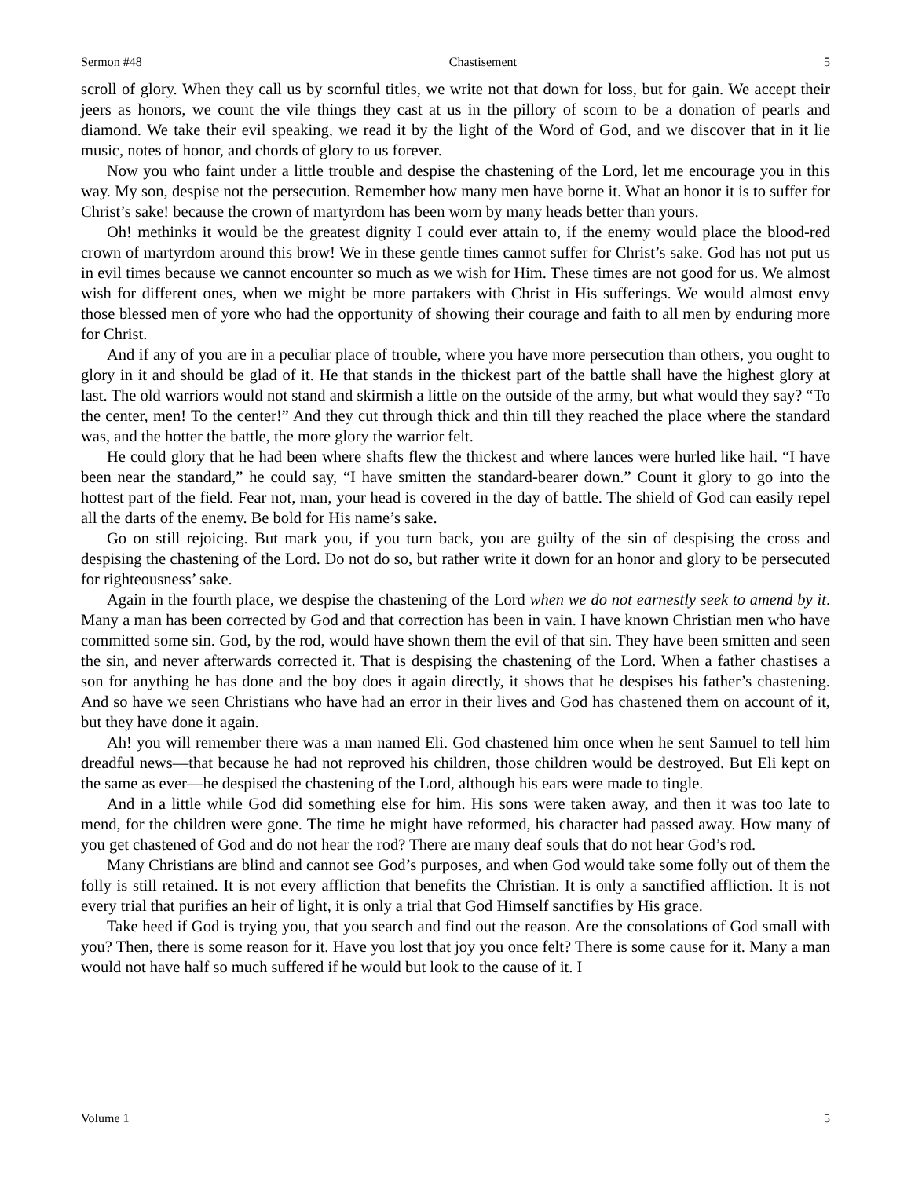Sermon #48 Chastisement 5
scroll of glory. When they call us by scornful titles, we write not that down for loss, but for gain. We accept their jeers as honors, we count the vile things they cast at us in the pillory of scorn to be a donation of pearls and diamond. We take their evil speaking, we read it by the light of the Word of God, and we discover that in it lie music, notes of honor, and chords of glory to us forever.
Now you who faint under a little trouble and despise the chastening of the Lord, let me encourage you in this way. My son, despise not the persecution. Remember how many men have borne it. What an honor it is to suffer for Christ’s sake! because the crown of martyrdom has been worn by many heads better than yours.
Oh! methinks it would be the greatest dignity I could ever attain to, if the enemy would place the blood-red crown of martyrdom around this brow! We in these gentle times cannot suffer for Christ’s sake. God has not put us in evil times because we cannot encounter so much as we wish for Him. These times are not good for us. We almost wish for different ones, when we might be more partakers with Christ in His sufferings. We would almost envy those blessed men of yore who had the opportunity of showing their courage and faith to all men by enduring more for Christ.
And if any of you are in a peculiar place of trouble, where you have more persecution than others, you ought to glory in it and should be glad of it. He that stands in the thickest part of the battle shall have the highest glory at last. The old warriors would not stand and skirmish a little on the outside of the army, but what would they say? “To the center, men! To the center!” And they cut through thick and thin till they reached the place where the standard was, and the hotter the battle, the more glory the warrior felt.
He could glory that he had been where shafts flew the thickest and where lances were hurled like hail. “I have been near the standard,” he could say, “I have smitten the standard-bearer down.” Count it glory to go into the hottest part of the field. Fear not, man, your head is covered in the day of battle. The shield of God can easily repel all the darts of the enemy. Be bold for His name’s sake.
Go on still rejoicing. But mark you, if you turn back, you are guilty of the sin of despising the cross and despising the chastening of the Lord. Do not do so, but rather write it down for an honor and glory to be persecuted for righteousness’ sake.
Again in the fourth place, we despise the chastening of the Lord when we do not earnestly seek to amend by it. Many a man has been corrected by God and that correction has been in vain. I have known Christian men who have committed some sin. God, by the rod, would have shown them the evil of that sin. They have been smitten and seen the sin, and never afterwards corrected it. That is despising the chastening of the Lord. When a father chastises a son for anything he has done and the boy does it again directly, it shows that he despises his father’s chastening. And so have we seen Christians who have had an error in their lives and God has chastened them on account of it, but they have done it again.
Ah! you will remember there was a man named Eli. God chastened him once when he sent Samuel to tell him dreadful news—that because he had not reproved his children, those children would be destroyed. But Eli kept on the same as ever—he despised the chastening of the Lord, although his ears were made to tingle.
And in a little while God did something else for him. His sons were taken away, and then it was too late to mend, for the children were gone. The time he might have reformed, his character had passed away. How many of you get chastened of God and do not hear the rod? There are many deaf souls that do not hear God’s rod.
Many Christians are blind and cannot see God’s purposes, and when God would take some folly out of them the folly is still retained. It is not every affliction that benefits the Christian. It is only a sanctified affliction. It is not every trial that purifies an heir of light, it is only a trial that God Himself sanctifies by His grace.
Take heed if God is trying you, that you search and find out the reason. Are the consolations of God small with you? Then, there is some reason for it. Have you lost that joy you once felt? There is some cause for it. Many a man would not have half so much suffered if he would but look to the cause of it. I
Volume 1 5